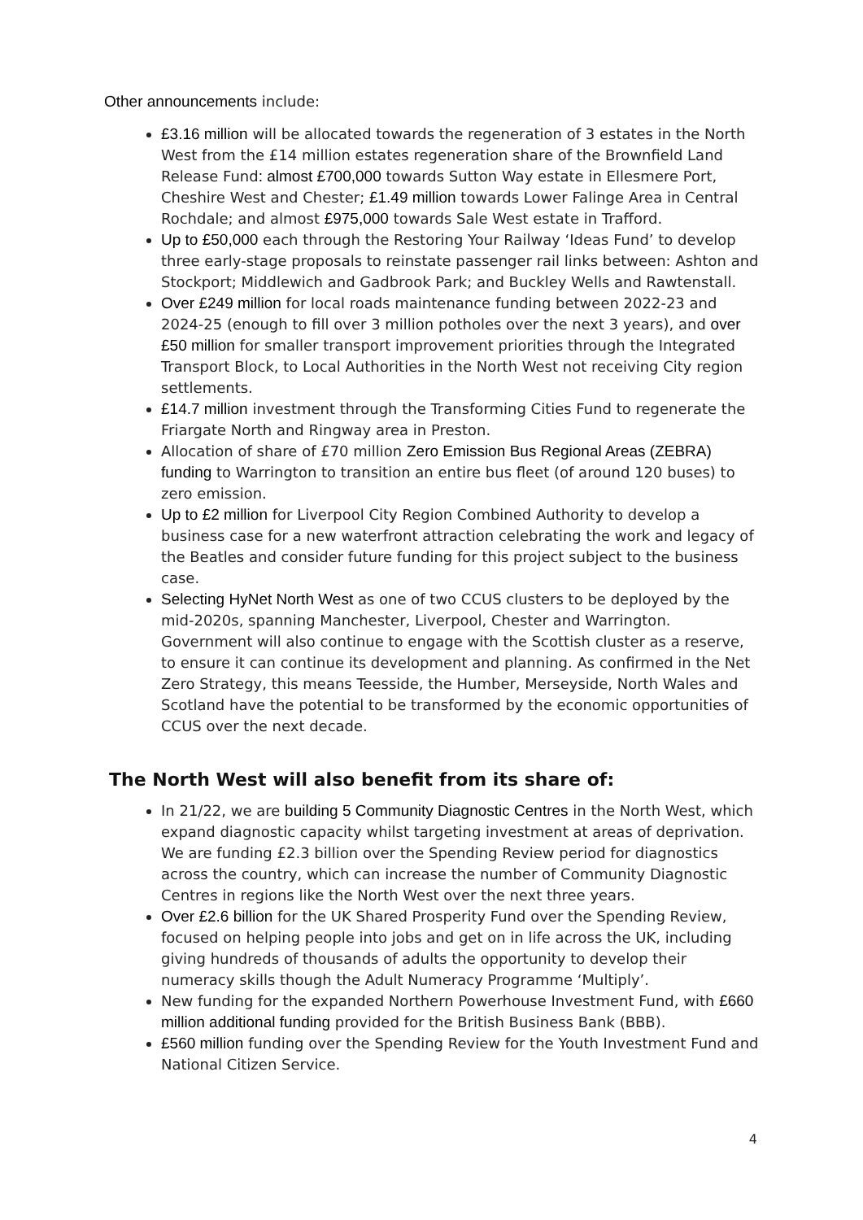Other announcements include:
£3.16 million will be allocated towards the regeneration of 3 estates in the North West from the £14 million estates regeneration share of the Brownfield Land Release Fund: almost £700,000 towards Sutton Way estate in Ellesmere Port, Cheshire West and Chester; £1.49 million towards Lower Falinge Area in Central Rochdale; and almost £975,000 towards Sale West estate in Trafford.
Up to £50,000 each through the Restoring Your Railway ‘Ideas Fund’ to develop three early-stage proposals to reinstate passenger rail links between: Ashton and Stockport; Middlewich and Gadbrook Park; and Buckley Wells and Rawtenstall.
Over £249 million for local roads maintenance funding between 2022-23 and 2024-25 (enough to fill over 3 million potholes over the next 3 years), and over £50 million for smaller transport improvement priorities through the Integrated Transport Block, to Local Authorities in the North West not receiving City region settlements.
£14.7 million investment through the Transforming Cities Fund to regenerate the Friargate North and Ringway area in Preston.
Allocation of share of £70 million Zero Emission Bus Regional Areas (ZEBRA) funding to Warrington to transition an entire bus fleet (of around 120 buses) to zero emission.
Up to £2 million for Liverpool City Region Combined Authority to develop a business case for a new waterfront attraction celebrating the work and legacy of the Beatles and consider future funding for this project subject to the business case.
Selecting HyNet North West as one of two CCUS clusters to be deployed by the mid-2020s, spanning Manchester, Liverpool, Chester and Warrington. Government will also continue to engage with the Scottish cluster as a reserve, to ensure it can continue its development and planning. As confirmed in the Net Zero Strategy, this means Teesside, the Humber, Merseyside, North Wales and Scotland have the potential to be transformed by the economic opportunities of CCUS over the next decade.
The North West will also benefit from its share of:
In 21/22, we are building 5 Community Diagnostic Centres in the North West, which expand diagnostic capacity whilst targeting investment at areas of deprivation. We are funding £2.3 billion over the Spending Review period for diagnostics across the country, which can increase the number of Community Diagnostic Centres in regions like the North West over the next three years.
Over £2.6 billion for the UK Shared Prosperity Fund over the Spending Review, focused on helping people into jobs and get on in life across the UK, including giving hundreds of thousands of adults the opportunity to develop their numeracy skills though the Adult Numeracy Programme ‘Multiply’.
New funding for the expanded Northern Powerhouse Investment Fund, with £660 million additional funding provided for the British Business Bank (BBB).
£560 million funding over the Spending Review for the Youth Investment Fund and National Citizen Service.
4